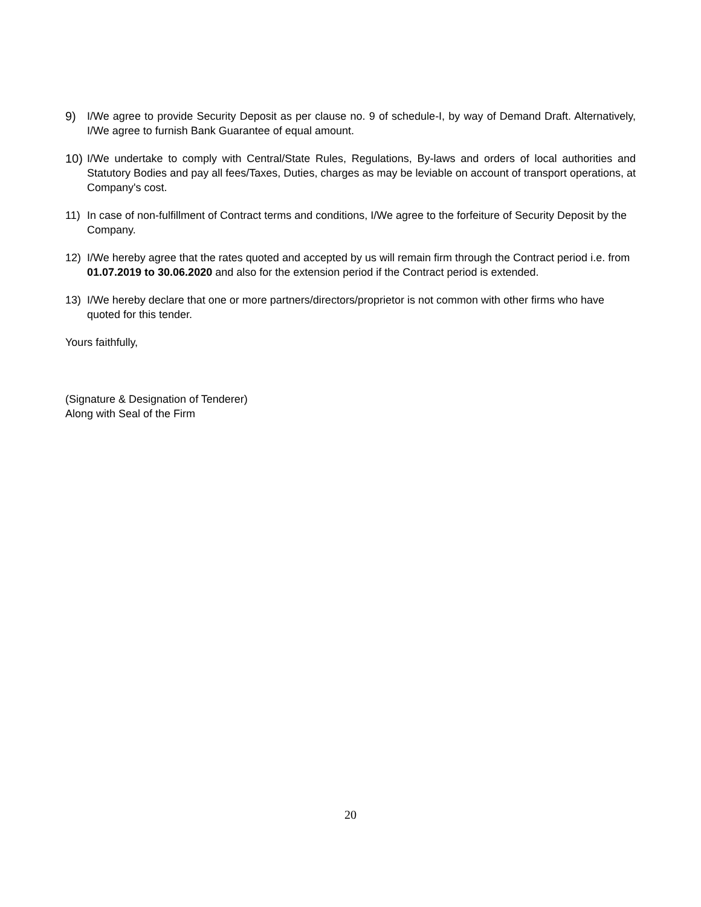9) I/We agree to provide Security Deposit as per clause no. 9 of schedule-I, by way of Demand Draft. Alternatively, I/We agree to furnish Bank Guarantee of equal amount.
10) I/We undertake to comply with Central/State Rules, Regulations, By-laws and orders of local authorities and Statutory Bodies and pay all fees/Taxes, Duties, charges as may be leviable on account of transport operations, at Company's cost.
11) In case of non-fulfillment of Contract terms and conditions, I/We agree to the forfeiture of Security Deposit by the Company.
12) I/We hereby agree that the rates quoted and accepted by us will remain firm through the Contract period i.e. from 01.07.2019 to 30.06.2020 and also for the extension period if the Contract period is extended.
13) I/We hereby declare that one or more partners/directors/proprietor is not common with other firms who have quoted for this tender.
Yours faithfully,
(Signature & Designation of Tenderer)
Along with Seal of the Firm
20